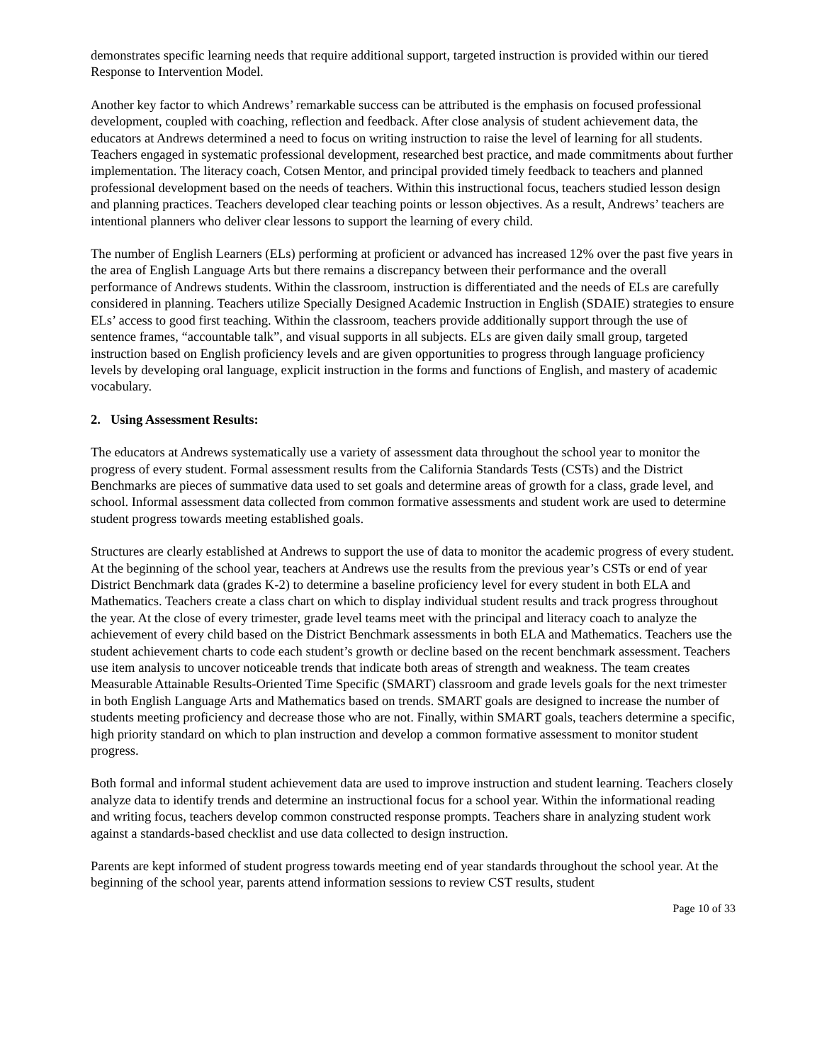demonstrates specific learning needs that require additional support, targeted instruction is provided within our tiered Response to Intervention Model.
Another key factor to which Andrews’ remarkable success can be attributed is the emphasis on focused professional development, coupled with coaching, reflection and feedback. After close analysis of student achievement data, the educators at Andrews determined a need to focus on writing instruction to raise the level of learning for all students. Teachers engaged in systematic professional development, researched best practice, and made commitments about further implementation. The literacy coach, Cotsen Mentor, and principal provided timely feedback to teachers and planned professional development based on the needs of teachers. Within this instructional focus, teachers studied lesson design and planning practices. Teachers developed clear teaching points or lesson objectives. As a result, Andrews’ teachers are intentional planners who deliver clear lessons to support the learning of every child.
The number of English Learners (ELs) performing at proficient or advanced has increased 12% over the past five years in the area of English Language Arts but there remains a discrepancy between their performance and the overall performance of Andrews students. Within the classroom, instruction is differentiated and the needs of ELs are carefully considered in planning. Teachers utilize Specially Designed Academic Instruction in English (SDAIE) strategies to ensure ELs’ access to good first teaching. Within the classroom, teachers provide additionally support through the use of sentence frames, “accountable talk”, and visual supports in all subjects. ELs are given daily small group, targeted instruction based on English proficiency levels and are given opportunities to progress through language proficiency levels by developing oral language, explicit instruction in the forms and functions of English, and mastery of academic vocabulary.
2. Using Assessment Results:
The educators at Andrews systematically use a variety of assessment data throughout the school year to monitor the progress of every student. Formal assessment results from the California Standards Tests (CSTs) and the District Benchmarks are pieces of summative data used to set goals and determine areas of growth for a class, grade level, and school. Informal assessment data collected from common formative assessments and student work are used to determine student progress towards meeting established goals.
Structures are clearly established at Andrews to support the use of data to monitor the academic progress of every student. At the beginning of the school year, teachers at Andrews use the results from the previous year’s CSTs or end of year District Benchmark data (grades K-2) to determine a baseline proficiency level for every student in both ELA and Mathematics. Teachers create a class chart on which to display individual student results and track progress throughout the year. At the close of every trimester, grade level teams meet with the principal and literacy coach to analyze the achievement of every child based on the District Benchmark assessments in both ELA and Mathematics. Teachers use the student achievement charts to code each student’s growth or decline based on the recent benchmark assessment. Teachers use item analysis to uncover noticeable trends that indicate both areas of strength and weakness. The team creates Measurable Attainable Results-Oriented Time Specific (SMART) classroom and grade levels goals for the next trimester in both English Language Arts and Mathematics based on trends. SMART goals are designed to increase the number of students meeting proficiency and decrease those who are not. Finally, within SMART goals, teachers determine a specific, high priority standard on which to plan instruction and develop a common formative assessment to monitor student progress.
Both formal and informal student achievement data are used to improve instruction and student learning. Teachers closely analyze data to identify trends and determine an instructional focus for a school year. Within the informational reading and writing focus, teachers develop common constructed response prompts. Teachers share in analyzing student work against a standards-based checklist and use data collected to design instruction.
Parents are kept informed of student progress towards meeting end of year standards throughout the school year. At the beginning of the school year, parents attend information sessions to review CST results, student
Page 10 of 33